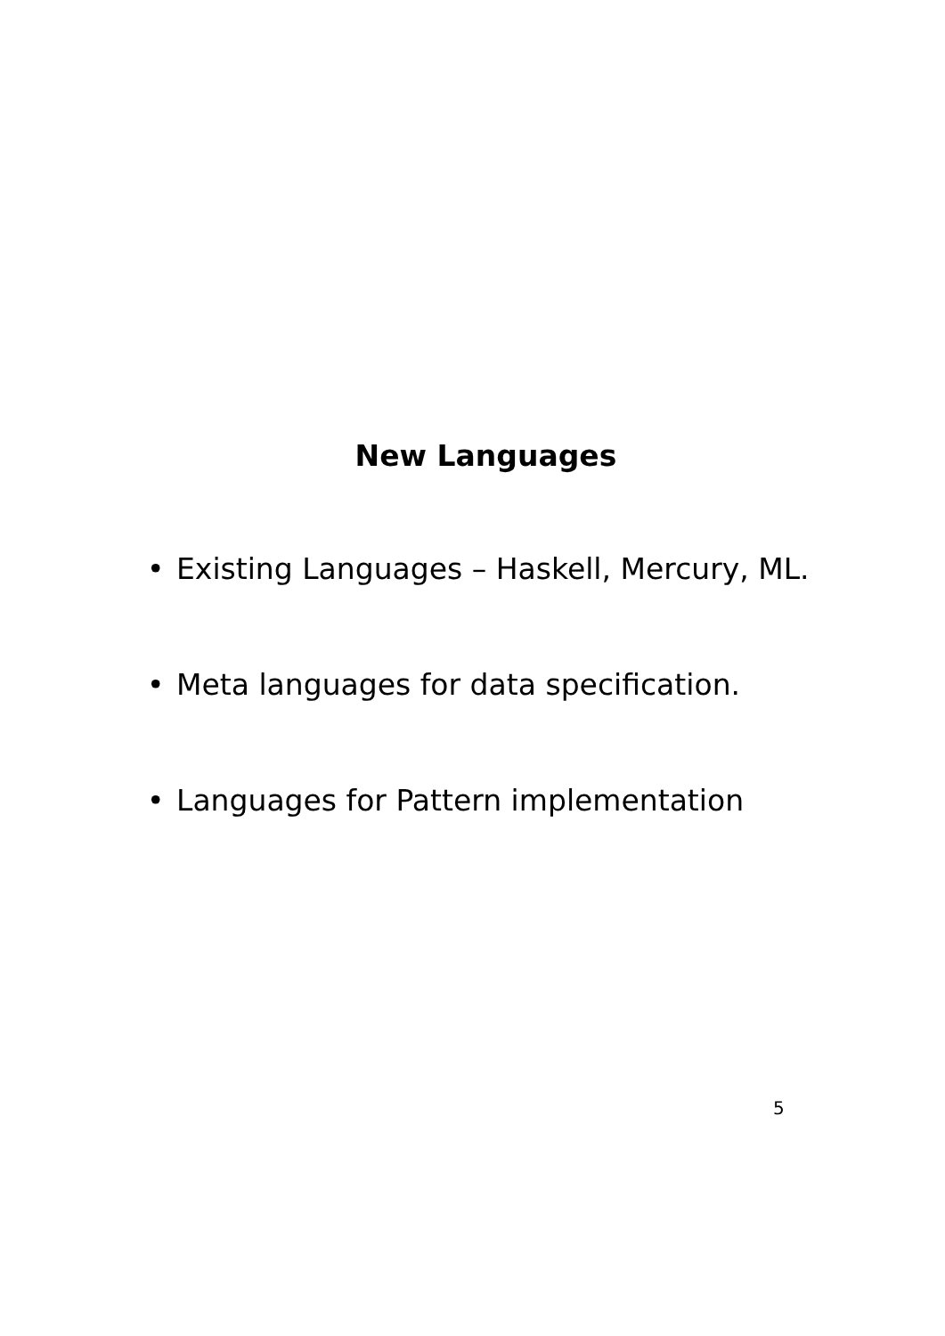New Languages
• Existing Languages – Haskell, Mercury, ML.
• Meta languages for data specification.
• Languages for Pattern implementation
5